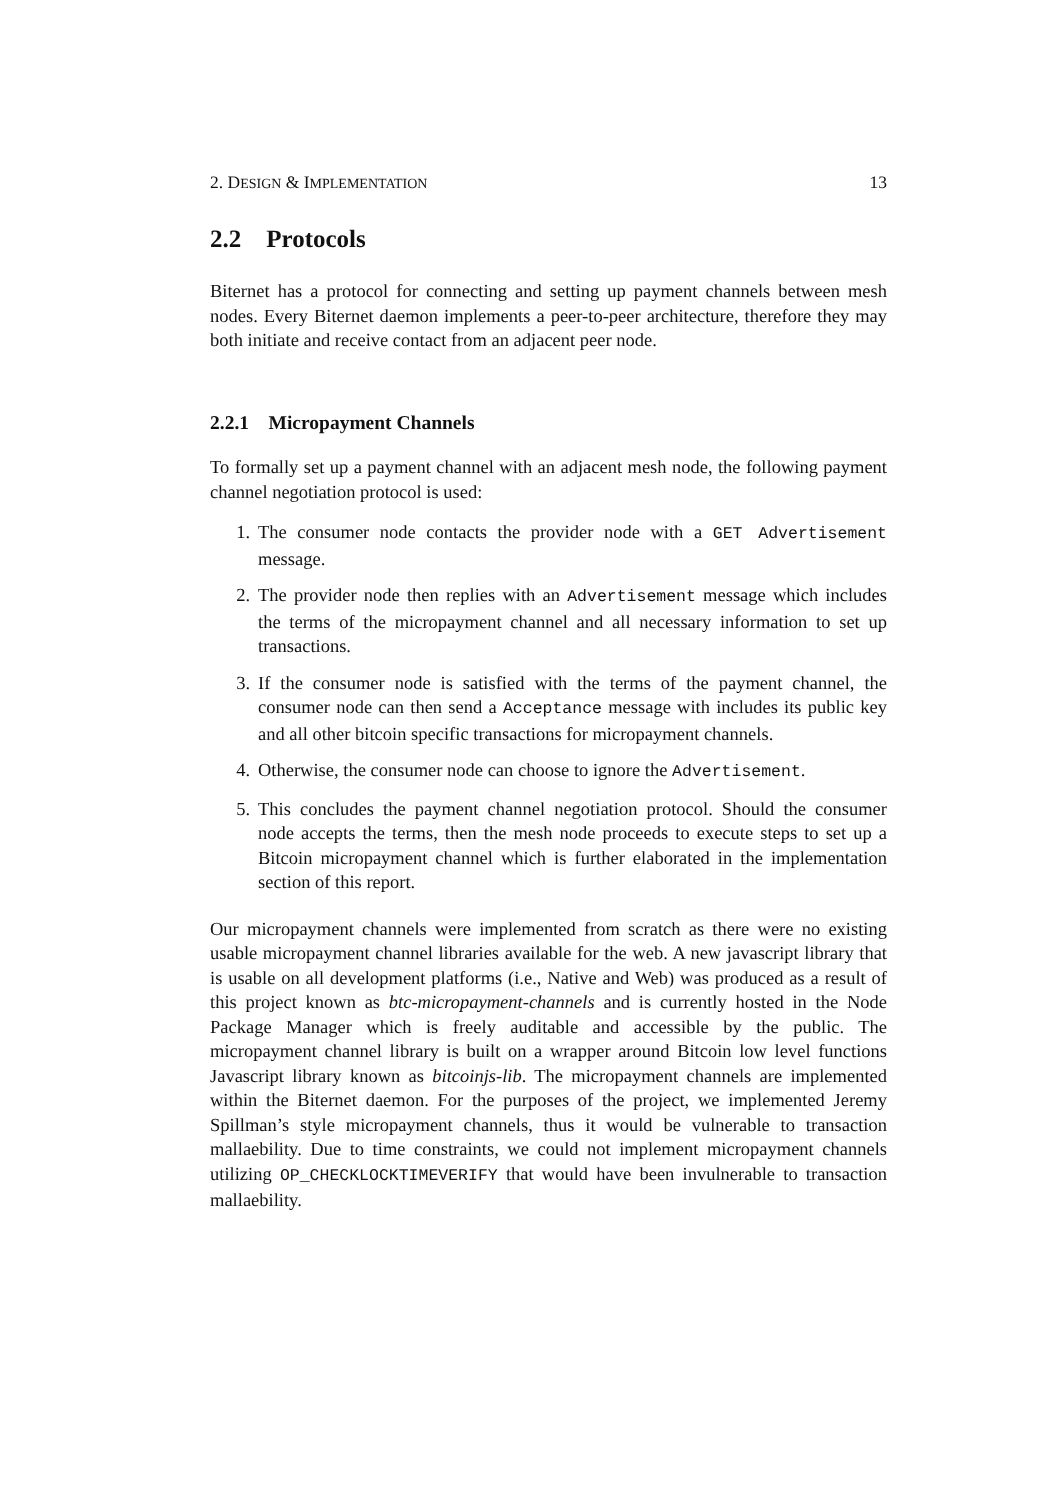2. DESIGN & IMPLEMENTATION 13
2.2 Protocols
Biternet has a protocol for connecting and setting up payment channels between mesh nodes. Every Biternet daemon implements a peer-to-peer architecture, therefore they may both initiate and receive contact from an adjacent peer node.
2.2.1 Micropayment Channels
To formally set up a payment channel with an adjacent mesh node, the following payment channel negotiation protocol is used:
1. The consumer node contacts the provider node with a GET Advertisement message.
2. The provider node then replies with an Advertisement message which includes the terms of the micropayment channel and all necessary information to set up transactions.
3. If the consumer node is satisfied with the terms of the payment channel, the consumer node can then send a Acceptance message with includes its public key and all other bitcoin specific transactions for micropayment channels.
4. Otherwise, the consumer node can choose to ignore the Advertisement.
5. This concludes the payment channel negotiation protocol. Should the consumer node accepts the terms, then the mesh node proceeds to execute steps to set up a Bitcoin micropayment channel which is further elaborated in the implementation section of this report.
Our micropayment channels were implemented from scratch as there were no existing usable micropayment channel libraries available for the web. A new javascript library that is usable on all development platforms (i.e., Native and Web) was produced as a result of this project known as btc-micropayment-channels and is currently hosted in the Node Package Manager which is freely auditable and accessible by the public. The micropayment channel library is built on a wrapper around Bitcoin low level functions Javascript library known as bitcoinjs-lib. The micropayment channels are implemented within the Biternet daemon. For the purposes of the project, we implemented Jeremy Spillman’s style micropayment channels, thus it would be vulnerable to transaction mallaebility. Due to time constraints, we could not implement micropayment channels utilizing OP_CHECKLOCKTIMEVERIFY that would have been invulnerable to transaction mallaebility.